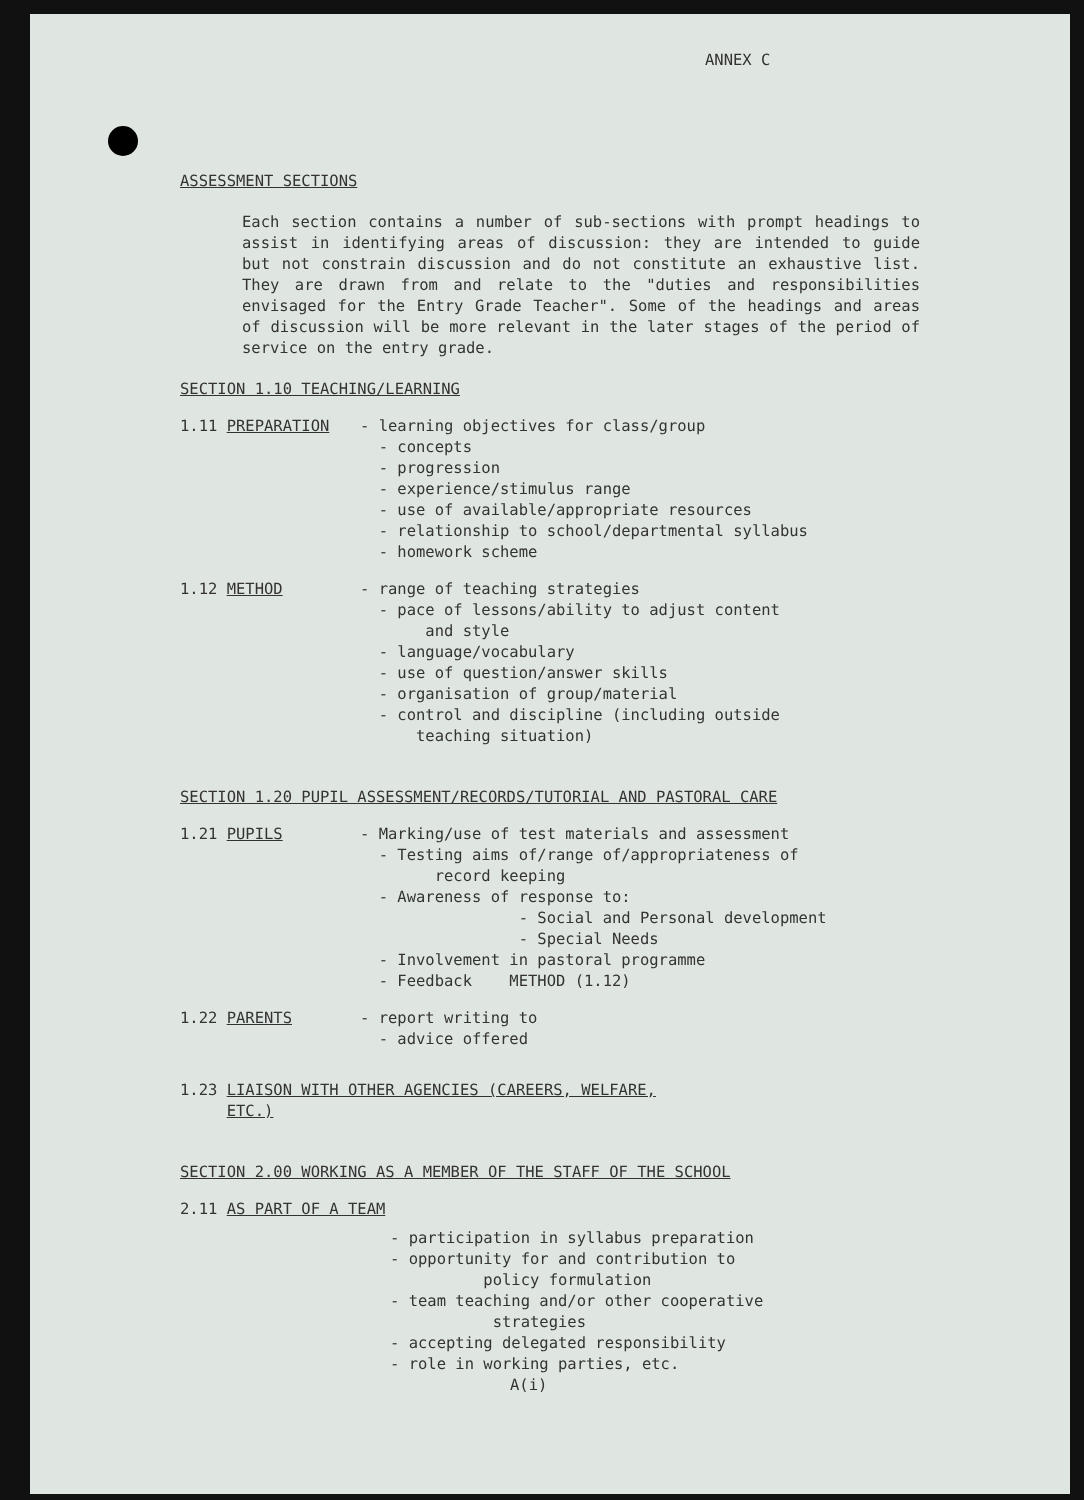ANNEX C
ASSESSMENT SECTIONS
Each section contains a number of sub-sections with prompt headings to assist in identifying areas of discussion: they are intended to guide but not constrain discussion and do not constitute an exhaustive list. They are drawn from and relate to the "duties and responsibilities envisaged for the Entry Grade Teacher". Some of the headings and areas of discussion will be more relevant in the later stages of the period of service on the entry grade.
SECTION 1.10 TEACHING/LEARNING
1.11 PREPARATION - learning objectives for class/group
- concepts
- progression
- experience/stimulus range
- use of available/appropriate resources
- relationship to school/departmental syllabus
- homework scheme
1.12 METHOD - range of teaching strategies
- pace of lessons/ability to adjust content
and style
- language/vocabulary
- use of question/answer skills
- organisation of group/material
- control and discipline (including outside
teaching situation)
SECTION 1.20 PUPIL ASSESSMENT/RECORDS/TUTORIAL AND PASTORAL CARE
1.21 PUPILS - Marking/use of test materials and assessment
- Testing aims of/range of/appropriateness of
record keeping
- Awareness of response to:
- Social and Personal development
- Special Needs
- Involvement in pastoral programme
- Feedback METHOD (1.12)
1.22 PARENTS - report writing to
- advice offered
1.23 LIAISON WITH OTHER AGENCIES (CAREERS, WELFARE,
ETC.)
SECTION 2.00 WORKING AS A MEMBER OF THE STAFF OF THE SCHOOL
2.11 AS PART OF A TEAM
- participation in syllabus preparation
- opportunity for and contribution to
policy formulation
- team teaching and/or other cooperative
strategies
- accepting delegated responsibility
- role in working parties, etc.
A(i)